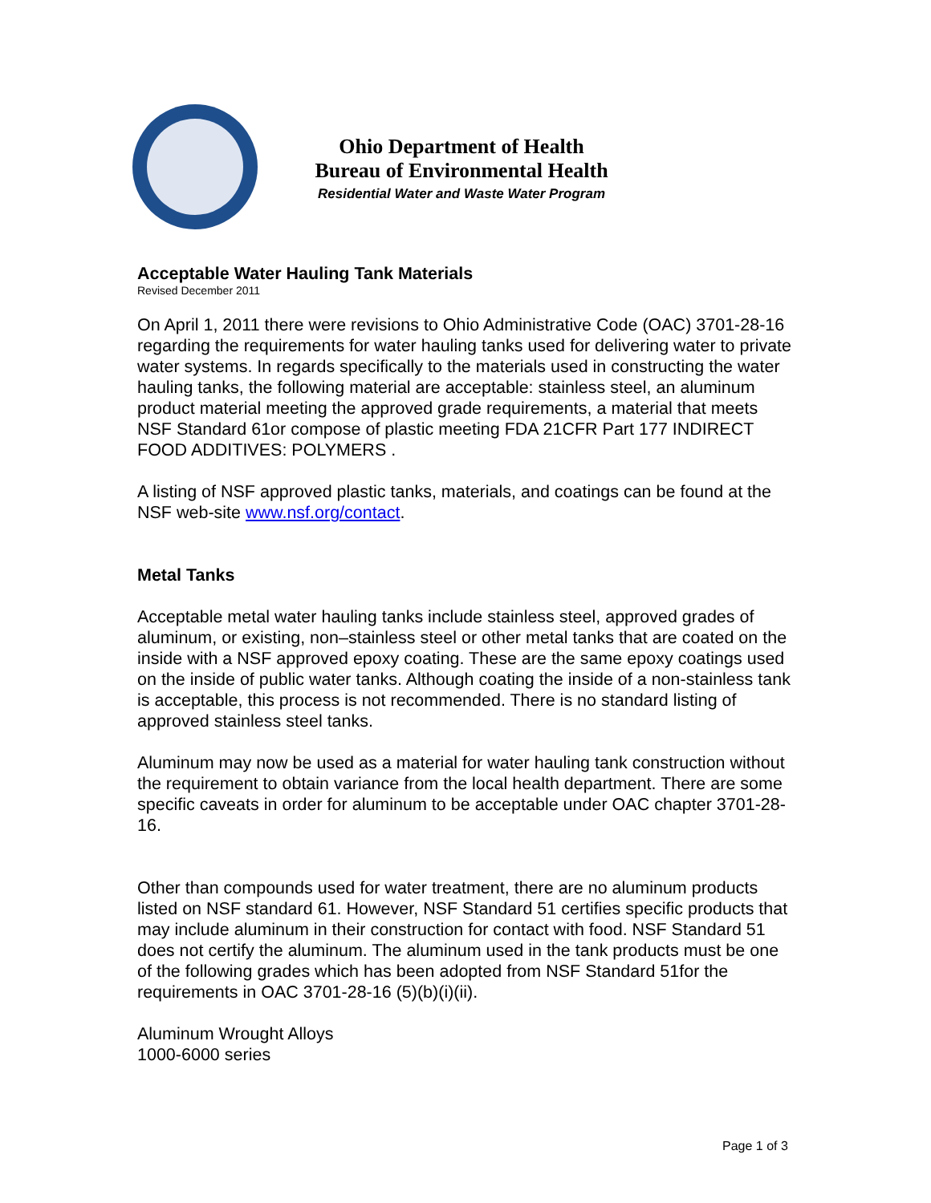Ohio Department of Health
Bureau of Environmental Health
Residential Water and Waste Water Program
Acceptable Water Hauling Tank Materials
Revised December 2011
On April 1, 2011 there were revisions to Ohio Administrative Code (OAC) 3701-28-16 regarding the requirements for water hauling tanks used for delivering water to private water systems. In regards specifically to the materials used in constructing the water hauling tanks, the following material are acceptable: stainless steel, an aluminum product material meeting the approved grade requirements, a material that meets NSF Standard 61or compose of plastic meeting FDA 21CFR Part 177 INDIRECT FOOD ADDITIVES: POLYMERS .
A listing of NSF approved plastic tanks, materials, and coatings can be found at the NSF web-site www.nsf.org/contact.
Metal Tanks
Acceptable metal water hauling tanks include stainless steel, approved grades of aluminum, or existing, non–stainless steel or other metal tanks that are coated on the inside with a NSF approved epoxy coating. These are the same epoxy coatings used on the inside of public water tanks. Although coating the inside of a non-stainless tank is acceptable, this process is not recommended. There is no standard listing of approved stainless steel tanks.
Aluminum may now be used as a material for water hauling tank construction without the requirement to obtain variance from the local health department. There are some specific caveats in order for aluminum to be acceptable under OAC chapter 3701-28-16.
Other than compounds used for water treatment, there are no aluminum products listed on NSF standard 61. However, NSF Standard 51 certifies specific products that may include aluminum in their construction for contact with food. NSF Standard 51 does not certify the aluminum. The aluminum used in the tank products must be one of the following grades which has been adopted from NSF Standard 51for the requirements in OAC 3701-28-16 (5)(b)(i)(ii).
Aluminum Wrought Alloys
1000-6000 series
Page 1 of 3